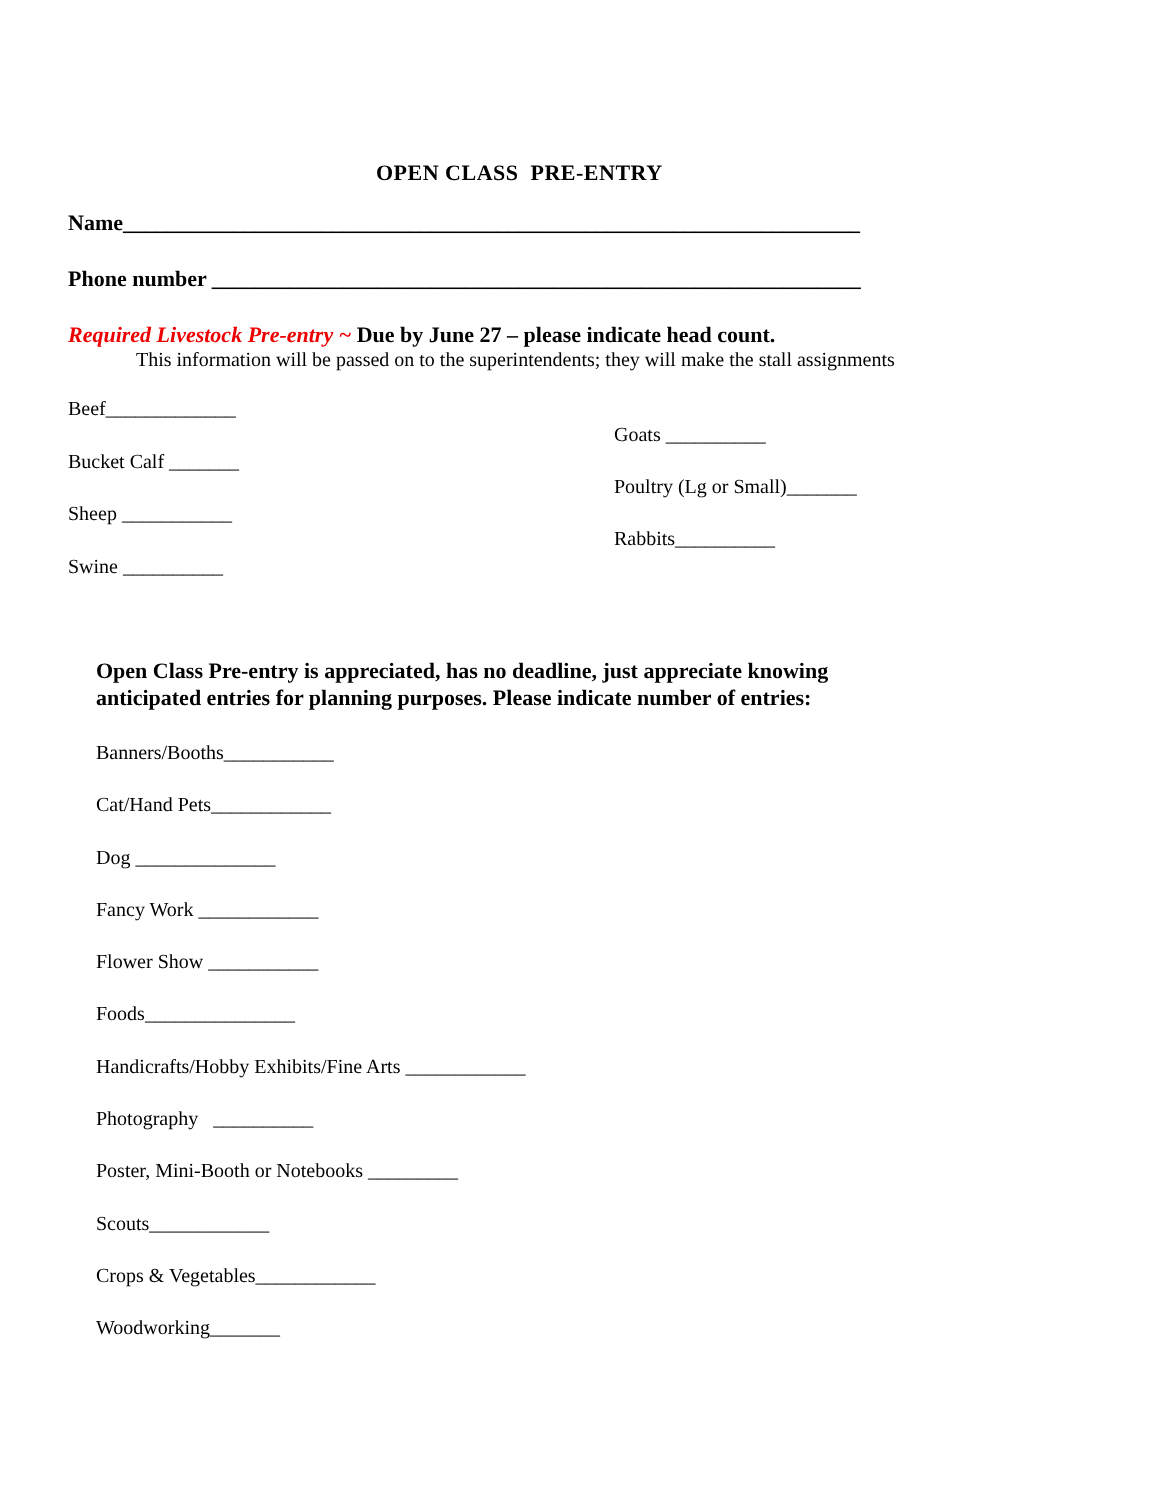OPEN CLASS PRE-ENTRY
Name___________________________________________________________________
Phone number ___________________________________________________________
Required Livestock Pre-entry ~ Due by June 27 – please indicate head count.
This information will be passed on to the superintendents; they will make the stall assignments
Beef_____________
Bucket Calf _______
Sheep ___________
Swine __________
Goats __________
Poultry (Lg or Small)_______
Rabbits__________
Open Class Pre-entry is appreciated, has no deadline, just appreciate knowing
anticipated entries for planning purposes. Please indicate number of entries:
Banners/Booths___________
Cat/Hand Pets____________
Dog ______________
Fancy Work ____________
Flower Show ___________
Foods_______________
Handicrafts/Hobby Exhibits/Fine Arts ____________
Photography __________
Poster, Mini-Booth or Notebooks _________
Scouts____________
Crops & Vegetables____________
Woodworking_______